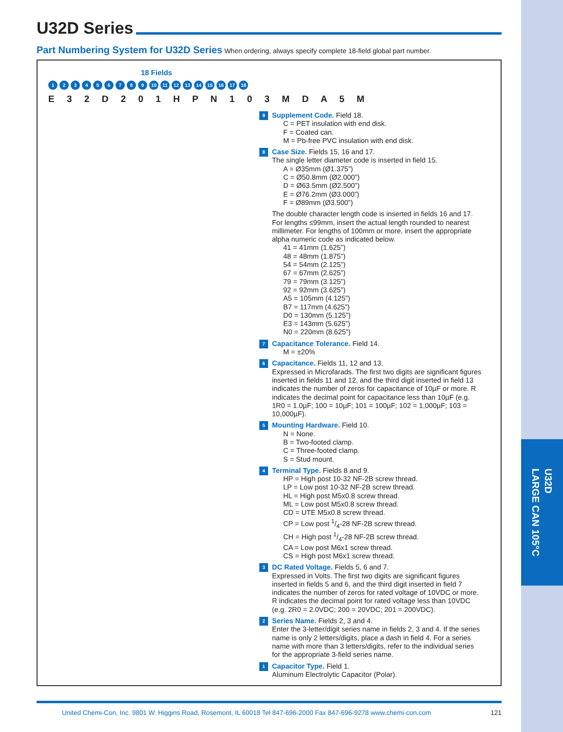U32D
LARGE CAN 105°C
U32D Series
Part Numbering System for U32D Series When ordering, always specify complete 18-field global part number.
18 Fields
123456789 10 11 12 13 14 15 16 17 18
E 3 2 D 2 0 1 H P N 1 0 3 M D A 5 M
9
Supplement Code. Field 18.
C = PET insulation with end disk.
F = Coated can.
M = Pb-free PVC insulation with end disk.
8
Case Size. Fields 15, 16 and 17.
The single letter diameter code is inserted in field 15.
A = Ø35mm (Ø1.375”)
C = Ø50.8mm (Ø2.000”)
D = Ø63.5mm (Ø2.500”)
E = Ø76.2mm (Ø3.000”)
F = Ø89mm (Ø3.500”)
The double character length code is inserted in fields 16 and 17. For lengths ≤99mm, insert the actual length rounded to nearest millimeter. For lengths of 100mm or more, insert the appropriate alpha numeric code as indicated below.
41 = 41mm (1.625”)
48 = 48mm (1.875”)
54 = 54mm (2.125”)
67 = 67mm (2.625”)
79 = 79mm (3.125”)
92 = 92mm (3.625”)
A5 = 105mm (4.125”)
B7 = 117mm (4.625”)
D0 = 130mm (5.125”)
E3 = 143mm (5.625”)
N0 = 220mm (8.625”)
7
Capacitance Tolerance. Field 14.
M = ±20%
6
Capacitance. Fields 11, 12 and 13.
Expressed in Microfarads. The first two digits are significant figures inserted in fields 11 and 12, and the third digit inserted in field 13 indicates the number of zeros for capacitance of 10µF or more. R indicates the decimal point for capacitance less than 10µF (e.g. 1R0 = 1.0µF; 100 = 10µF; 101 = 100µF; 102 = 1,000µF; 103 = 10,000µF).
5
Mounting Hardware. Field 10.
N = None.
B = Two-footed clamp.
C = Three-footed clamp.
S = Stud mount.
4
Terminal Type. Fields 8 and 9.
HP = High post 10-32 NF-2B screw thread.
LP = Low post 10-32 NF-2B screw thread.
HL = High post M5x0.8 screw thread.
ML = Low post M5x0.8 screw thread.
CD = UTE M5x0.8 screw thread.
CP = Low post 1/4-28 NF-2B screw thread.
CH = High post 1/4-28 NF-2B screw thread.
CA = Low post M6x1 screw thread.
CS = High post M6x1 screw thread.
3
DC Rated Voltage. Fields 5, 6 and 7.
Expressed in Volts. The first two digits are significant figures inserted in fields 5 and 6, and the third digit inserted in field 7 indicates the number of zeros for rated voltage of 10VDC or more. R indicates the decimal point for rated voltage less than 10VDC (e.g. 2R0 = 2.0VDC; 200 = 20VDC; 201 = 200VDC).
2
Series Name. Fields 2, 3 and 4.
Enter the 3-letter/digit series name in fields 2, 3 and 4. If the series name is only 2 letters/digits, place a dash in field 4. For a series name with more than 3 letters/digits, refer to the individual series for the appropriate 3-field series name.
1
Capacitor Type. Field 1.
Aluminum Electrolytic Capacitor (Polar).
United Chemi-Con, Inc. 9801 W. Higgins Road, Rosemont, IL 60018 Tel 847-696-2000 Fax 847-696-9278 www.chemi-con.com 121